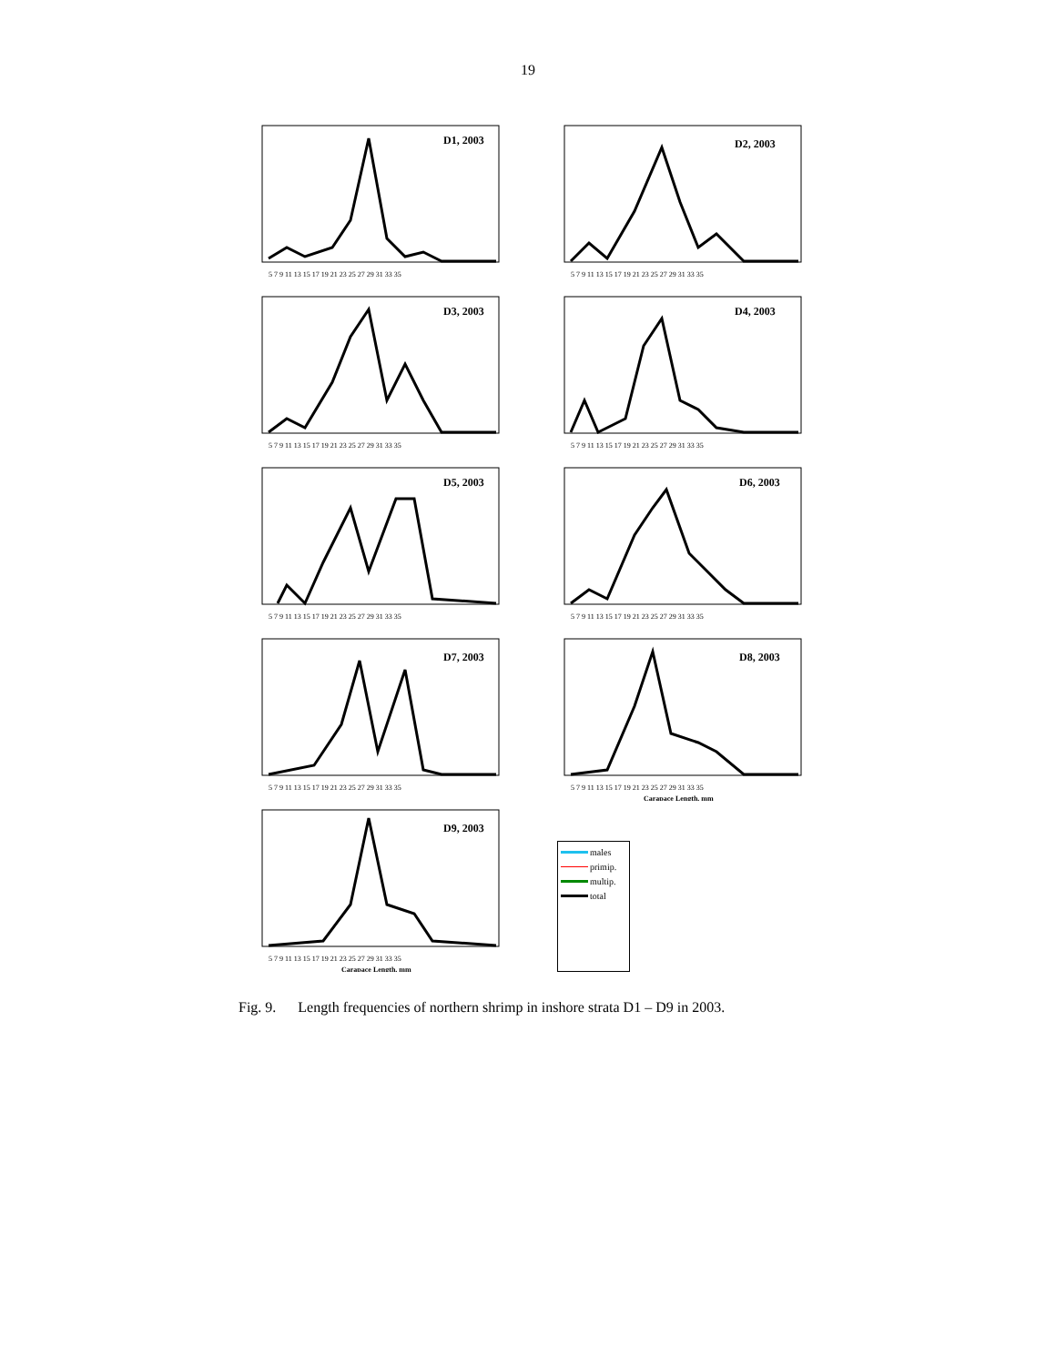19
D1, 2003
5 7 9 11 13 15 17 19 21 23 25 27 29 31 33 35
D2, 2003
5 7 9 11 13 15 17 19 21 23 25 27 29 31 33 35
D3, 2003
5 7 9 11 13 15 17 19 21 23 25 27 29 31 33 35
D4, 2003
5 7 9 11 13 15 17 19 21 23 25 27 29 31 33 35
D5, 2003
5 7 9 11 13 15 17 19 21 23 25 27 29 31 33 35
D6, 2003
5 7 9 11 13 15 17 19 21 23 25 27 29 31 33 35
D7, 2003
5 7 9 11 13 15 17 19 21 23 25 27 29 31 33 35
D8, 2003
5 7 9 11 13 15 17 19 21 23 25 27 29 31 33 35
Carapace Length, mm
D9, 2003
5 7 9 11 13 15 17 19 21 23 25 27 29 31 33 35
Carapace Length, mm
males
primip.
multip.
total
Fig. 9. Length frequencies of northern shrimp in inshore strata D1 – D9 in 2003.